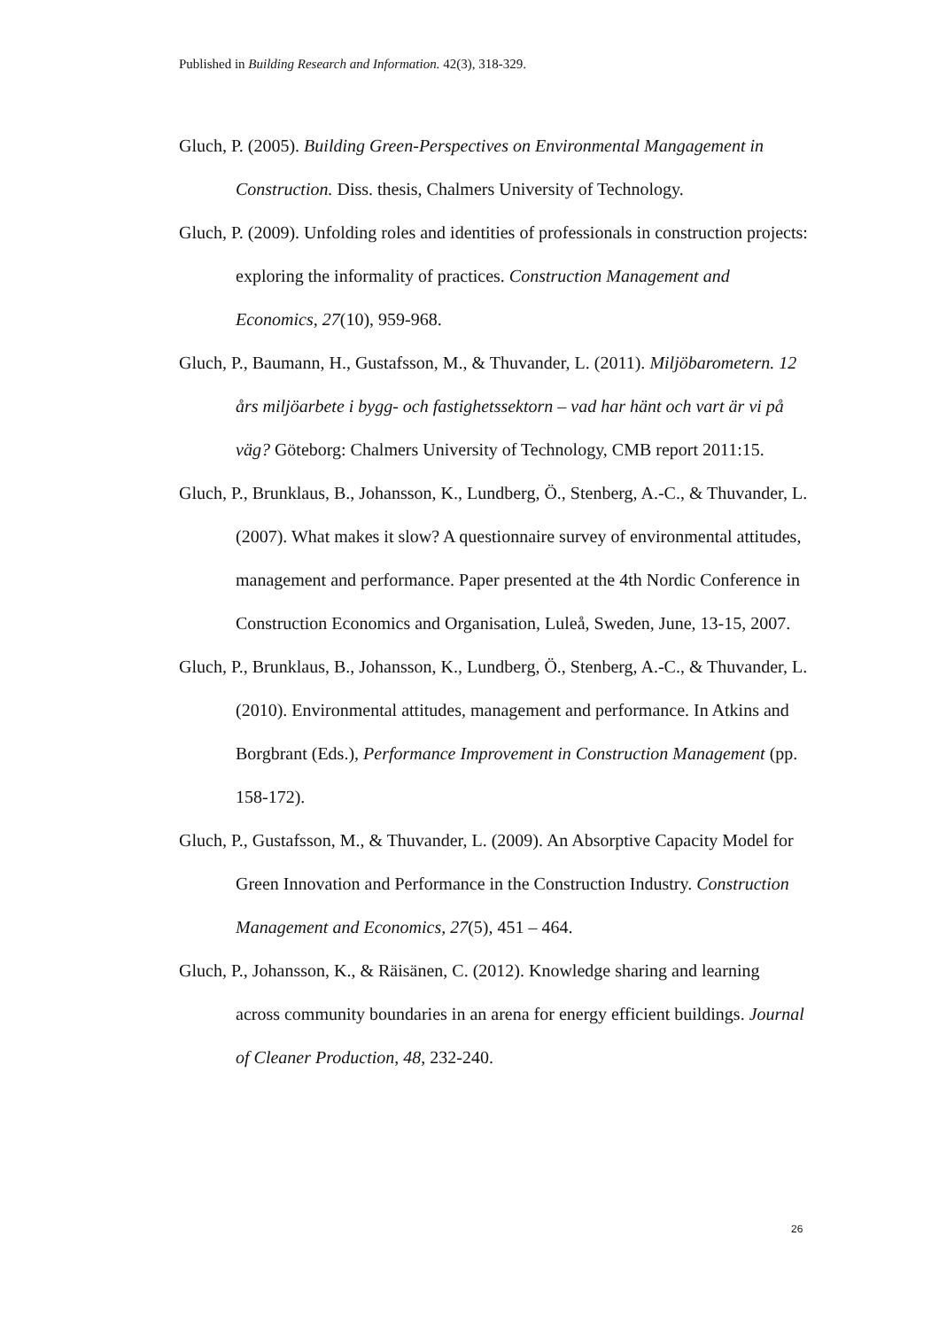Published in Building Research and Information. 42(3), 318-329.
Gluch, P. (2005). Building Green-Perspectives on Environmental Mangagement in Construction. Diss. thesis, Chalmers University of Technology.
Gluch, P. (2009). Unfolding roles and identities of professionals in construction projects: exploring the informality of practices. Construction Management and Economics, 27(10), 959-968.
Gluch, P., Baumann, H., Gustafsson, M., & Thuvander, L. (2011). Miljöbarometern. 12 års miljöarbete i bygg- och fastighetssektorn – vad har hänt och vart är vi på väg? Göteborg: Chalmers University of Technology, CMB report 2011:15.
Gluch, P., Brunklaus, B., Johansson, K., Lundberg, Ö., Stenberg, A.-C., & Thuvander, L. (2007). What makes it slow? A questionnaire survey of environmental attitudes, management and performance. Paper presented at the 4th Nordic Conference in Construction Economics and Organisation, Luleå, Sweden, June, 13-15, 2007.
Gluch, P., Brunklaus, B., Johansson, K., Lundberg, Ö., Stenberg, A.-C., & Thuvander, L. (2010). Environmental attitudes, management and performance. In Atkins and Borgbrant (Eds.), Performance Improvement in Construction Management (pp. 158-172).
Gluch, P., Gustafsson, M., & Thuvander, L. (2009). An Absorptive Capacity Model for Green Innovation and Performance in the Construction Industry. Construction Management and Economics, 27(5), 451 – 464.
Gluch, P., Johansson, K., & Räisänen, C. (2012). Knowledge sharing and learning across community boundaries in an arena for energy efficient buildings. Journal of Cleaner Production, 48, 232-240.
26